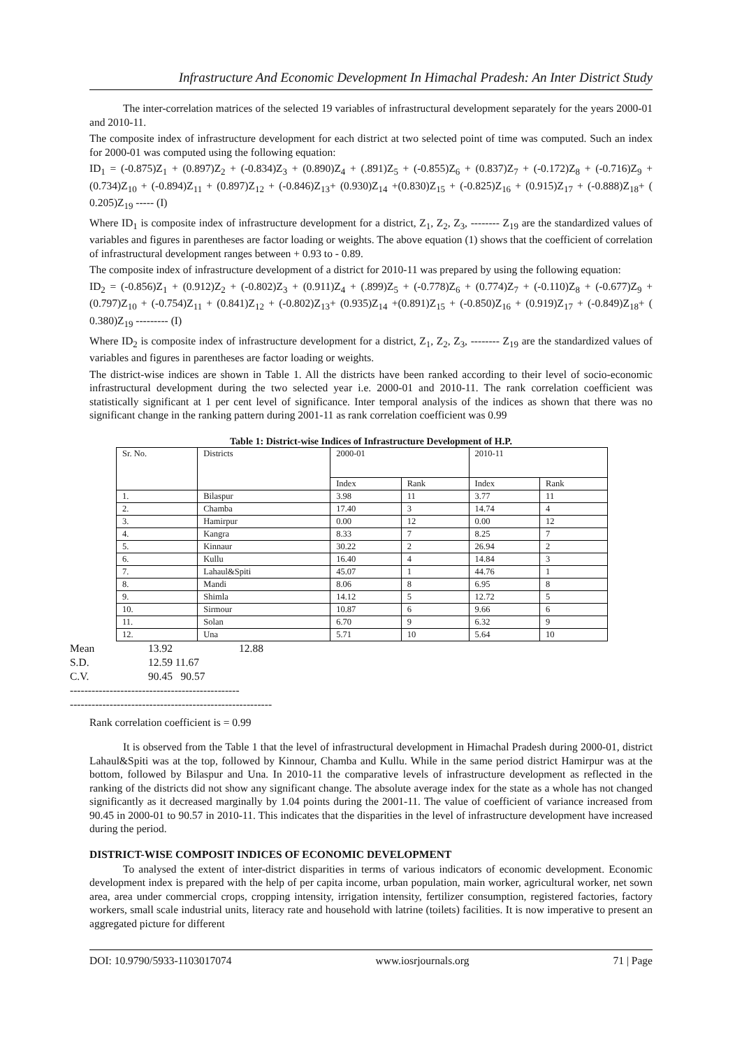Infrastructure And Economic Development In Himachal Pradesh: An Inter District Study
The inter-correlation matrices of the selected 19 variables of infrastructural development separately for the years 2000-01 and 2010-11.
The composite index of infrastructure development for each district at two selected point of time was computed. Such an index for 2000-01 was computed using the following equation:
ID<sub>1</sub> = (-0.875)Z<sub>1</sub> + (0.897)Z<sub>2</sub> + (-0.834)Z<sub>3</sub> + (0.890)Z<sub>4</sub> + (.891)Z<sub>5</sub> + (-0.855)Z<sub>6</sub> + (0.837)Z<sub>7</sub> + (-0.172)Z<sub>8</sub> + (-0.716)Z<sub>9</sub> + (0.734)Z<sub>10</sub> + (-0.894)Z<sub>11</sub> + (0.897)Z<sub>12</sub> + (-0.846)Z<sub>13</sub>+ (0.930)Z<sub>14</sub> +(0.830)Z<sub>15</sub> + (-0.825)Z<sub>16</sub> + (0.915)Z<sub>17</sub> + (-0.888)Z<sub>18</sub>+ ( 0.205)Z<sub>19</sub> ----- (I)
Where ID<sub>1</sub> is composite index of infrastructure development for a district, Z<sub>1</sub>, Z<sub>2</sub>, Z<sub>3</sub>, -------- Z<sub>19</sub> are the standardized values of variables and figures in parentheses are factor loading or weights. The above equation (1) shows that the coefficient of correlation of infrastructural development ranges between + 0.93 to - 0.89.
The composite index of infrastructure development of a district for 2010-11 was prepared by using the following equation:
ID<sub>2</sub> = (-0.856)Z<sub>1</sub> + (0.912)Z<sub>2</sub> + (-0.802)Z<sub>3</sub> + (0.911)Z<sub>4</sub> + (.899)Z<sub>5</sub> + (-0.778)Z<sub>6</sub> + (0.774)Z<sub>7</sub> + (-0.110)Z<sub>8</sub> + (-0.677)Z<sub>9</sub> + (0.797)Z<sub>10</sub> + (-0.754)Z<sub>11</sub> + (0.841)Z<sub>12</sub> + (-0.802)Z<sub>13</sub>+ (0.935)Z<sub>14</sub> +(0.891)Z<sub>15</sub> + (-0.850)Z<sub>16</sub> + (0.919)Z<sub>17</sub> + (-0.849)Z<sub>18</sub>+ ( 0.380)Z<sub>19</sub> --------- (I)
Where ID<sub>2</sub> is composite index of infrastructure development for a district, Z<sub>1</sub>, Z<sub>2</sub>, Z<sub>3</sub>, -------- Z<sub>19</sub> are the standardized values of variables and figures in parentheses are factor loading or weights.
The district-wise indices are shown in Table 1. All the districts have been ranked according to their level of socio-economic infrastructural development during the two selected year i.e. 2000-01 and 2010-11. The rank correlation coefficient was statistically significant at 1 per cent level of significance. Inter temporal analysis of the indices as shown that there was no significant change in the ranking pattern during 2001-11 as rank correlation coefficient was 0.99
Table 1: District-wise Indices of Infrastructure Development of H.P.
| Sr. No. | Districts | 2000-01 | | 2010-11 | |
| --- | --- | --- | --- | --- | --- |
| | | Index | Rank | Index | Rank |
| 1. | Bilaspur | 3.98 | 11 | 3.77 | 11 |
| 2. | Chamba | 17.40 | 3 | 14.74 | 4 |
| 3. | Hamirpur | 0.00 | 12 | 0.00 | 12 |
| 4. | Kangra | 8.33 | 7 | 8.25 | 7 |
| 5. | Kinnaur | 30.22 | 2 | 26.94 | 2 |
| 6. | Kullu | 16.40 | 4 | 14.84 | 3 |
| 7. | Lahaul&Spiti | 45.07 | 1 | 44.76 | 1 |
| 8. | Mandi | 8.06 | 8 | 6.95 | 8 |
| 9. | Shimla | 14.12 | 5 | 12.72 | 5 |
| 10. | Sirmour | 10.87 | 6 | 9.66 | 6 |
| 11. | Solan | 6.70 | 9 | 6.32 | 9 |
| 12. | Una | 5.71 | 10 | 5.64 | 10 |
Mean 13.92 12.88
S.D. 12.59 11.67
C.V. 90.45 90.57 -----------------------------------------------
--------------------------------------------------------
Rank correlation coefficient is = 0.99
It is observed from the Table 1 that the level of infrastructural development in Himachal Pradesh during 2000-01, district Lahaul&Spiti was at the top, followed by Kinnour, Chamba and Kullu. While in the same period district Hamirpur was at the bottom, followed by Bilaspur and Una. In 2010-11 the comparative levels of infrastructure development as reflected in the ranking of the districts did not show any significant change. The absolute average index for the state as a whole has not changed significantly as it decreased marginally by 1.04 points during the 2001-11. The value of coefficient of variance increased from 90.45 in 2000-01 to 90.57 in 2010-11. This indicates that the disparities in the level of infrastructure development have increased during the period.
DISTRICT-WISE COMPOSIT INDICES OF ECONOMIC DEVELOPMENT
To analysed the extent of inter-district disparities in terms of various indicators of economic development. Economic development index is prepared with the help of per capita income, urban population, main worker, agricultural worker, net sown area, area under commercial crops, cropping intensity, irrigation intensity, fertilizer consumption, registered factories, factory workers, small scale industrial units, literacy rate and household with latrine (toilets) facilities. It is now imperative to present an aggregated picture for different
DOI: 10.9790/5933-1103017074 www.iosrjournals.org 71 | Page